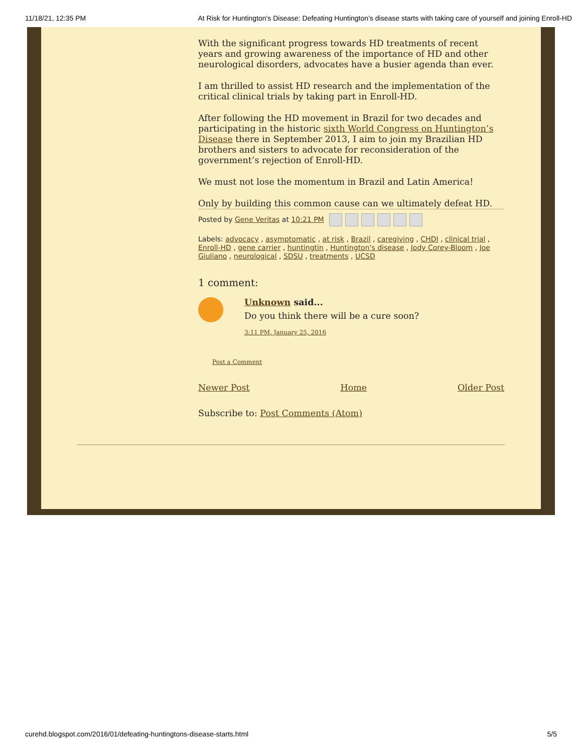11/18/21, 12:35 PM At Risk for Huntington's Disease: Defeating Huntington’s disease starts with taking care of yourself and joining Enroll-HD
With the significant progress towards HD treatments of recent years and growing awareness of the importance of HD and other neurological disorders, advocates have a busier agenda than ever.
I am thrilled to assist HD research and the implementation of the critical clinical trials by taking part in Enroll-HD.
After following the HD movement in Brazil for two decades and participating in the historic sixth World Congress on Huntington’s Disease there in September 2013, I aim to join my Brazilian HD brothers and sisters to advocate for reconsideration of the government’s rejection of Enroll-HD.
We must not lose the momentum in Brazil and Latin America!
Only by building this common cause can we ultimately defeat HD.
Posted by Gene Veritas at 10:21 PM
Labels: advocacy , asymptomatic , at risk , Brazil , caregiving , CHDI , clinical trial , Enroll-HD , gene carrier , huntingtin , Huntington's disease , Jody Corey-Bloom , Joe Giuliano , neurological , SDSU , treatments , UCSD
1 comment:
Unknown said...
Do you think there will be a cure soon?
3:11 PM, January 25, 2016
Post a Comment
Newer Post Home Older Post
Subscribe to: Post Comments (Atom)
curehd.blogspot.com/2016/01/defeating-huntingtons-disease-starts.html 5/5